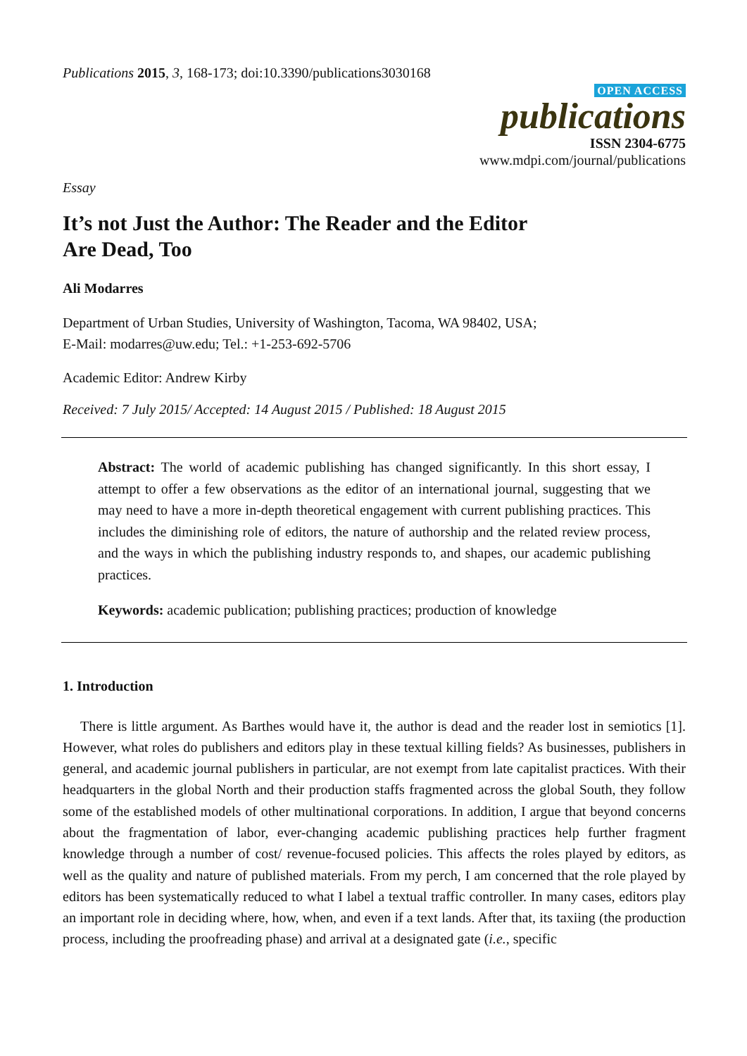Publications 2015, 3, 168-173; doi:10.3390/publications3030168
OPEN ACCESS
publications
ISSN 2304-6775
www.mdpi.com/journal/publications
Essay
It’s not Just the Author: The Reader and the Editor
Are Dead, Too
Ali Modarres
Department of Urban Studies, University of Washington, Tacoma, WA 98402, USA;
E-Mail: modarres@uw.edu; Tel.: +1-253-692-5706
Academic Editor: Andrew Kirby
Received: 7 July 2015/ Accepted: 14 August 2015 / Published: 18 August 2015
Abstract: The world of academic publishing has changed significantly. In this short essay, I attempt to offer a few observations as the editor of an international journal, suggesting that we may need to have a more in-depth theoretical engagement with current publishing practices. This includes the diminishing role of editors, the nature of authorship and the related review process, and the ways in which the publishing industry responds to, and shapes, our academic publishing practices.
Keywords: academic publication; publishing practices; production of knowledge
1. Introduction
There is little argument. As Barthes would have it, the author is dead and the reader lost in semiotics [1]. However, what roles do publishers and editors play in these textual killing fields? As businesses, publishers in general, and academic journal publishers in particular, are not exempt from late capitalist practices. With their headquarters in the global North and their production staffs fragmented across the global South, they follow some of the established models of other multinational corporations. In addition, I argue that beyond concerns about the fragmentation of labor, ever-changing academic publishing practices help further fragment knowledge through a number of cost/ revenue-focused policies. This affects the roles played by editors, as well as the quality and nature of published materials. From my perch, I am concerned that the role played by editors has been systematically reduced to what I label a textual traffic controller. In many cases, editors play an important role in deciding where, how, when, and even if a text lands. After that, its taxiing (the production process, including the proofreading phase) and arrival at a designated gate (i.e., specific